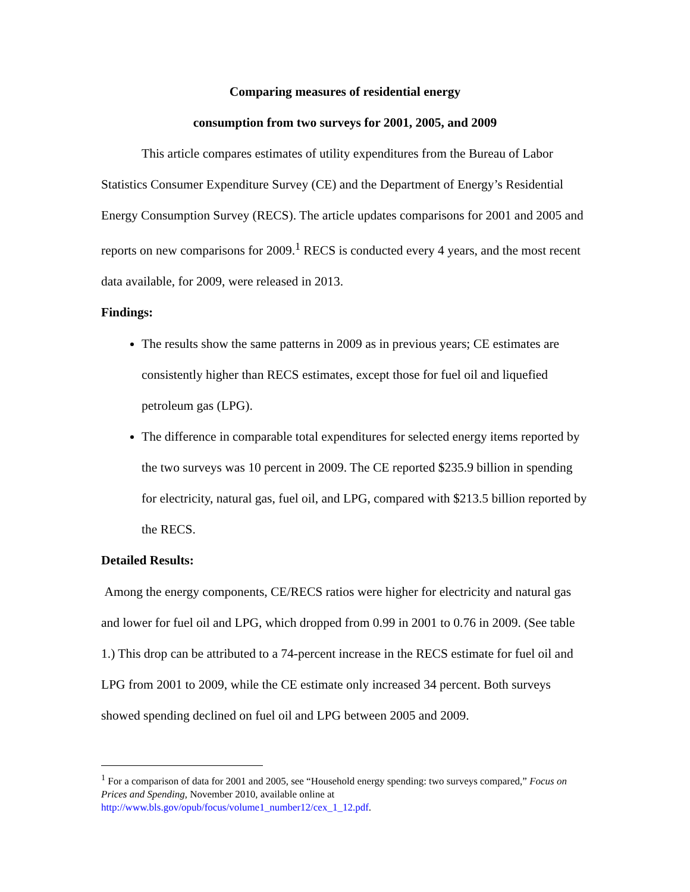Comparing measures of residential energy
consumption from two surveys for 2001, 2005, and 2009
This article compares estimates of utility expenditures from the Bureau of Labor Statistics Consumer Expenditure Survey (CE) and the Department of Energy’s Residential Energy Consumption Survey (RECS). The article updates comparisons for 2001 and 2005 and reports on new comparisons for 2009.<sup>1</sup> RECS is conducted every 4 years, and the most recent data available, for 2009, were released in 2013.
Findings:
The results show the same patterns in 2009 as in previous years; CE estimates are consistently higher than RECS estimates, except those for fuel oil and liquefied petroleum gas (LPG).
The difference in comparable total expenditures for selected energy items reported by the two surveys was 10 percent in 2009. The CE reported $235.9 billion in spending for electricity, natural gas, fuel oil, and LPG, compared with $213.5 billion reported by the RECS.
Detailed Results:
Among the energy components, CE/RECS ratios were higher for electricity and natural gas and lower for fuel oil and LPG, which dropped from 0.99 in 2001 to 0.76 in 2009. (See table 1.) This drop can be attributed to a 74-percent increase in the RECS estimate for fuel oil and LPG from 2001 to 2009, while the CE estimate only increased 34 percent. Both surveys showed spending declined on fuel oil and LPG between 2005 and 2009.
<sup>1</sup> For a comparison of data for 2001 and 2005, see “Household energy spending: two surveys compared,” Focus on Prices and Spending, November 2010, available online at http://www.bls.gov/opub/focus/volume1_number12/cex_1_12.pdf.